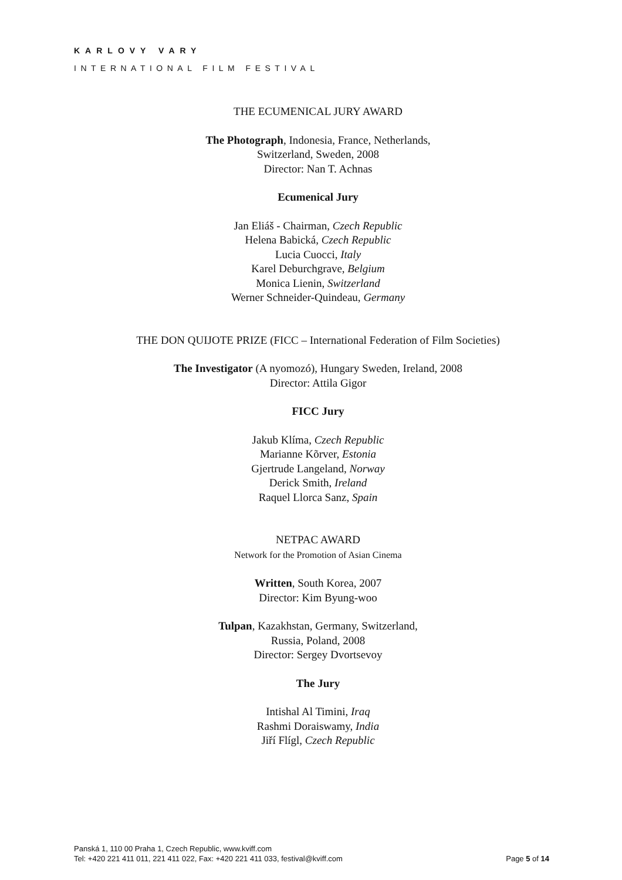KARLOVY VARY
INTERNATIONAL FILM FESTIVAL
THE ECUMENICAL JURY AWARD
The Photograph, Indonesia, France, Netherlands,
Switzerland, Sweden, 2008
Director: Nan T. Achnas
Ecumenical Jury
Jan Eliáš - Chairman, Czech Republic
Helena Babická, Czech Republic
Lucia Cuocci, Italy
Karel Deburchgrave, Belgium
Monica Lienin, Switzerland
Werner Schneider-Quindeau, Germany
THE DON QUIJOTE PRIZE (FICC – International Federation of Film Societies)
The Investigator (A nyomozó), Hungary Sweden, Ireland, 2008
Director: Attila Gigor
FICC Jury
Jakub Klíma, Czech Republic
Marianne Kõrver, Estonia
Gjertrude Langeland, Norway
Derick Smith, Ireland
Raquel Llorca Sanz, Spain
NETPAC AWARD
Network for the Promotion of Asian Cinema
Written, South Korea, 2007
Director: Kim Byung-woo
Tulpan, Kazakhstan, Germany, Switzerland,
Russia, Poland, 2008
Director: Sergey Dvortsevoy
The Jury
Intishal Al Timini, Iraq
Rashmi Doraiswamy, India
Jiří Flígl, Czech Republic
Panská 1, 110 00 Praha 1, Czech Republic, www.kviff.com
Tel: +420 221 411 011, 221 411 022, Fax: +420 221 411 033, festival@kviff.com
Page 5 of 14